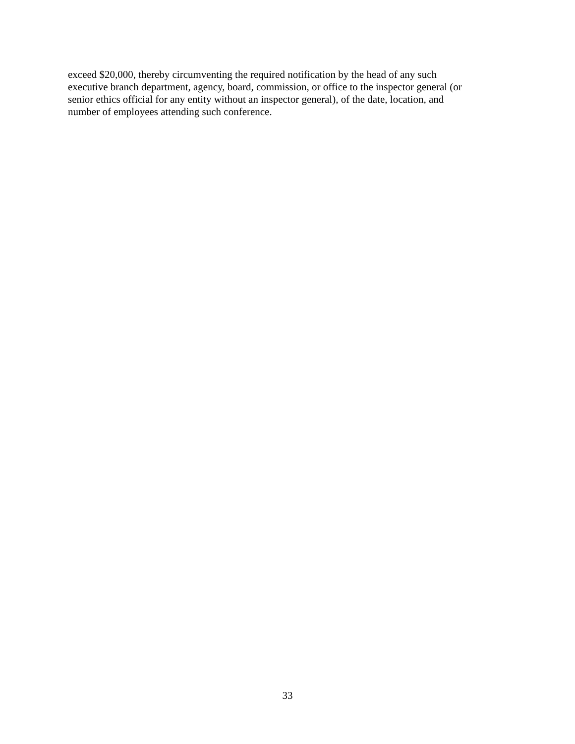exceed $20,000, thereby circumventing the required notification by the head of any such
executive branch department, agency, board, commission, or office to the inspector general (or
senior ethics official for any entity without an inspector general), of the date, location, and
number of employees attending such conference.
33